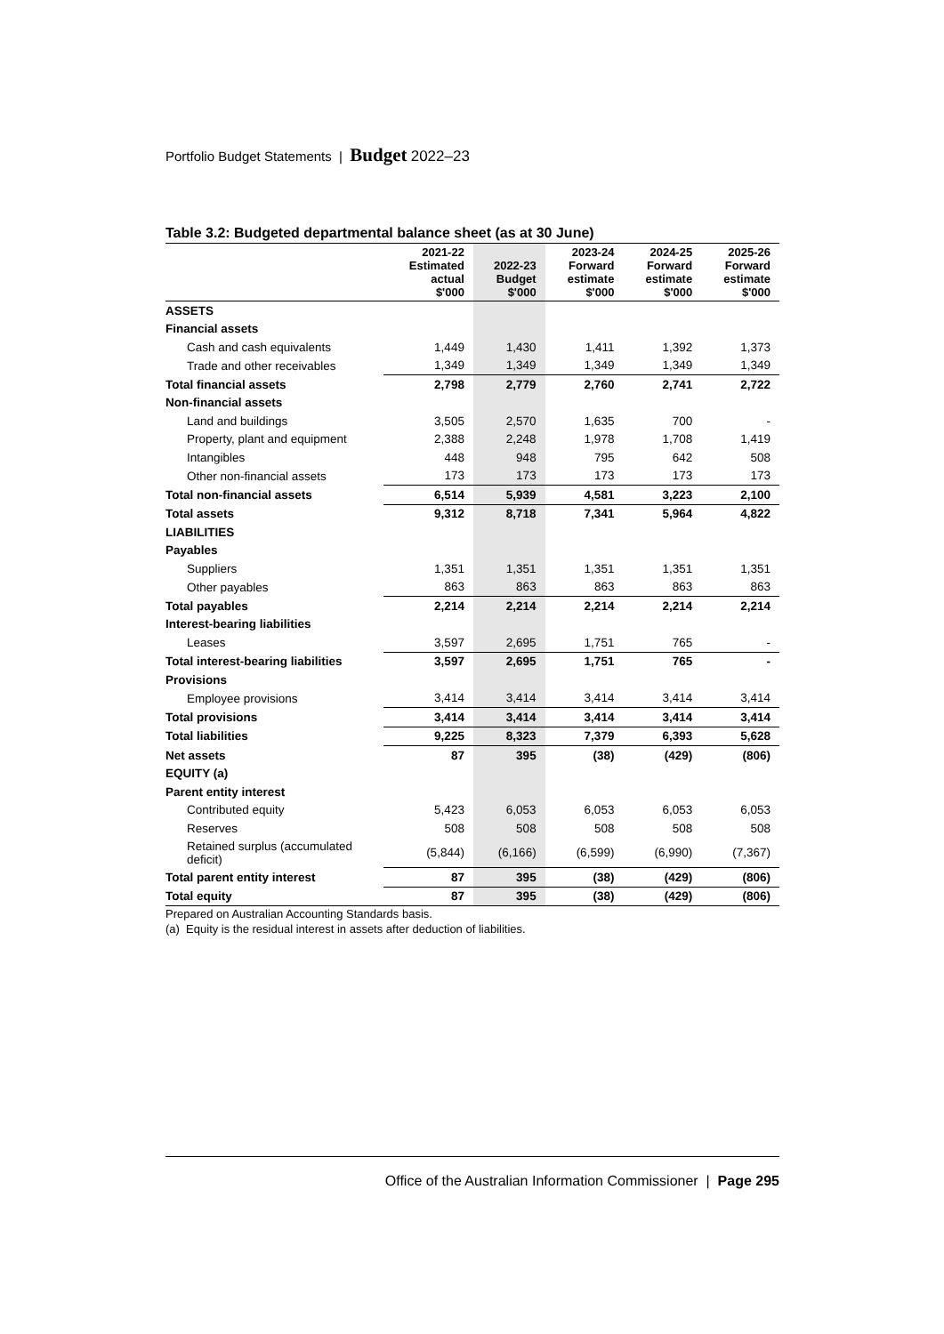Portfolio Budget Statements | Budget 2022–23
Table 3.2: Budgeted departmental balance sheet (as at 30 June)
| | 2021-22 Estimated actual $'000 | 2022-23 Budget $'000 | 2023-24 Forward estimate $'000 | 2024-25 Forward estimate $'000 | 2025-26 Forward estimate $'000 |
| --- | --- | --- | --- | --- | --- |
| ASSETS | | | | | |
| Financial assets | | | | | |
| Cash and cash equivalents | 1,449 | 1,430 | 1,411 | 1,392 | 1,373 |
| Trade and other receivables | 1,349 | 1,349 | 1,349 | 1,349 | 1,349 |
| Total financial assets | 2,798 | 2,779 | 2,760 | 2,741 | 2,722 |
| Non-financial assets | | | | | |
| Land and buildings | 3,505 | 2,570 | 1,635 | 700 | - |
| Property, plant and equipment | 2,388 | 2,248 | 1,978 | 1,708 | 1,419 |
| Intangibles | 448 | 948 | 795 | 642 | 508 |
| Other non-financial assets | 173 | 173 | 173 | 173 | 173 |
| Total non-financial assets | 6,514 | 5,939 | 4,581 | 3,223 | 2,100 |
| Total assets | 9,312 | 8,718 | 7,341 | 5,964 | 4,822 |
| LIABILITIES | | | | | |
| Payables | | | | | |
| Suppliers | 1,351 | 1,351 | 1,351 | 1,351 | 1,351 |
| Other payables | 863 | 863 | 863 | 863 | 863 |
| Total payables | 2,214 | 2,214 | 2,214 | 2,214 | 2,214 |
| Interest-bearing liabilities | | | | | |
| Leases | 3,597 | 2,695 | 1,751 | 765 | - |
| Total interest-bearing liabilities | 3,597 | 2,695 | 1,751 | 765 | - |
| Provisions | | | | | |
| Employee provisions | 3,414 | 3,414 | 3,414 | 3,414 | 3,414 |
| Total provisions | 3,414 | 3,414 | 3,414 | 3,414 | 3,414 |
| Total liabilities | 9,225 | 8,323 | 7,379 | 6,393 | 5,628 |
| Net assets | 87 | 395 | (38) | (429) | (806) |
| EQUITY (a) | | | | | |
| Parent entity interest | | | | | |
| Contributed equity | 5,423 | 6,053 | 6,053 | 6,053 | 6,053 |
| Reserves | 508 | 508 | 508 | 508 | 508 |
| Retained surplus (accumulated deficit) | (5,844) | (6,166) | (6,599) | (6,990) | (7,367) |
| Total parent entity interest | 87 | 395 | (38) | (429) | (806) |
| Total equity | 87 | 395 | (38) | (429) | (806) |
Prepared on Australian Accounting Standards basis.
(a) Equity is the residual interest in assets after deduction of liabilities.
Office of the Australian Information Commissioner | Page 295